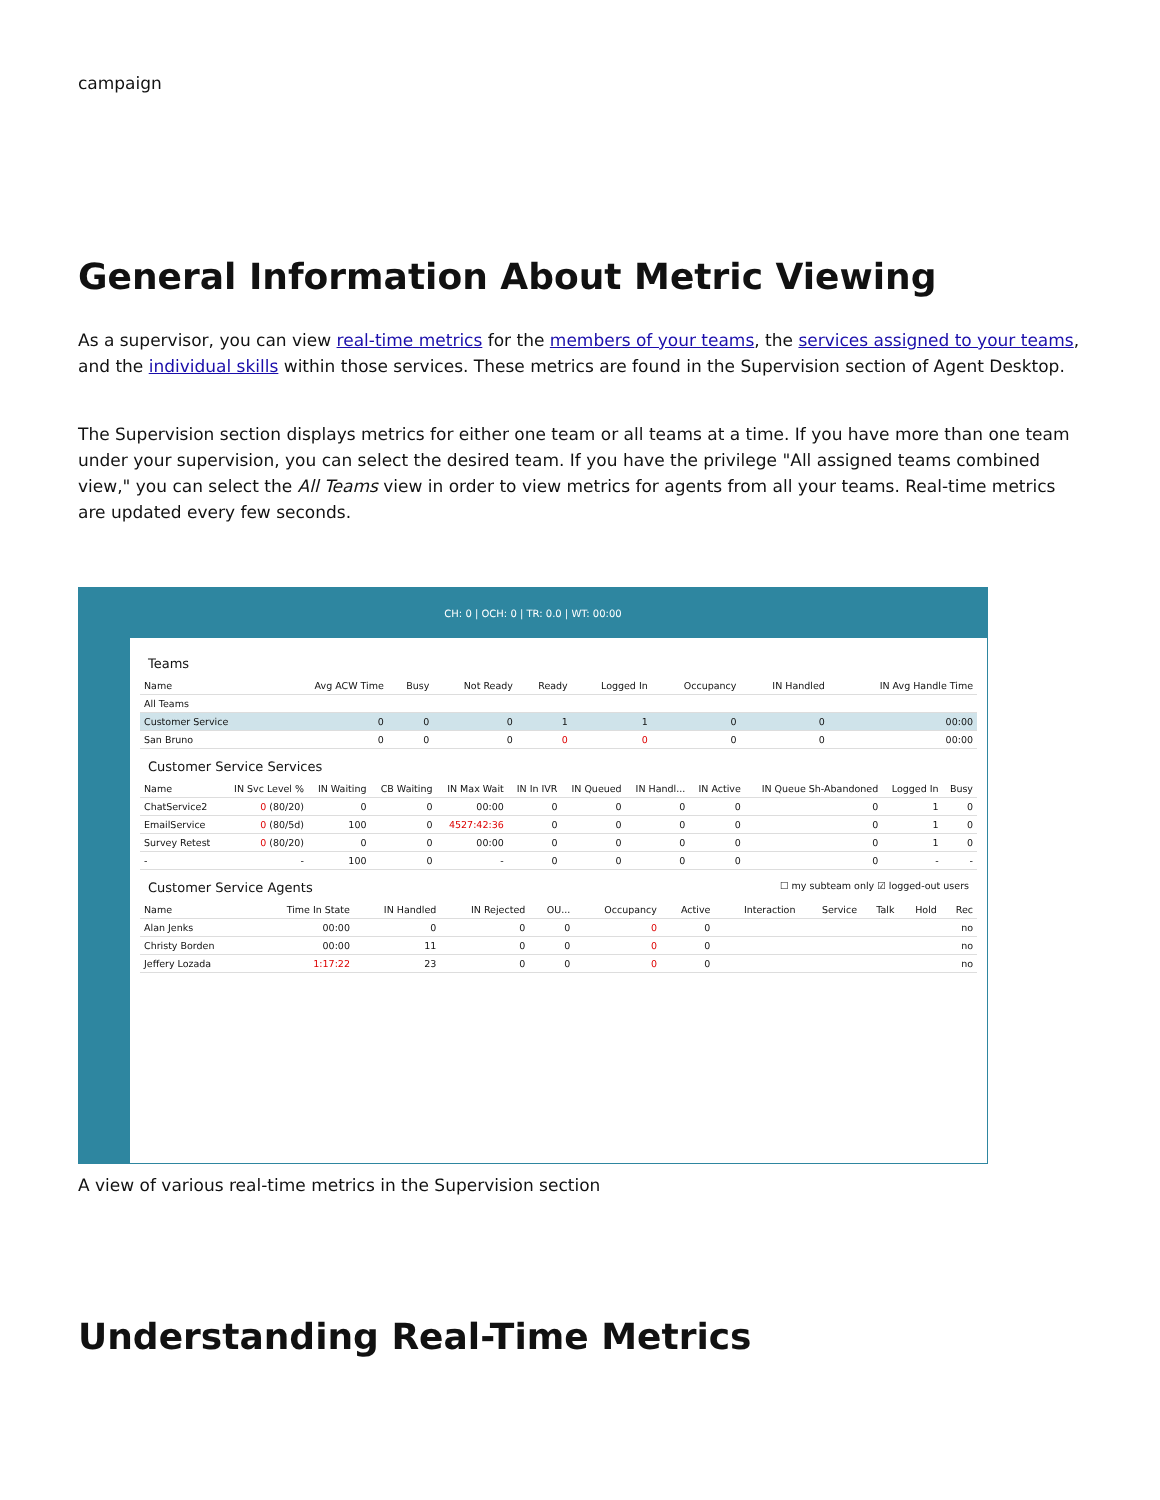campaign
General Information About Metric Viewing
As a supervisor, you can view real-time metrics for the members of your teams, the services assigned to your teams, and the individual skills within those services. These metrics are found in the Supervision section of Agent Desktop.
The Supervision section displays metrics for either one team or all teams at a time. If you have more than one team under your supervision, you can select the desired team. If you have the privilege "All assigned teams combined view," you can select the All Teams view in order to view metrics for agents from all your teams. Real-time metrics are updated every few seconds.
CH: 0 | OCH: 0 | TR: 0.0 | WT: 00:00
Teams
| Name | Avg ACW Time | Busy | Not Ready | Ready | Logged In | Occupancy | IN Handled | IN Avg Handle Time |
| --- | --- | --- | --- | --- | --- | --- | --- | --- |
| All Teams | | | | | | | | |
| Customer Service | 0 | 0 | 0 | 1 | 1 | 0 | 0 | 00:00 |
| San Bruno | 0 | 0 | 0 | 0 | 0 | 0 | 0 | 00:00 |
Customer Service Services
| Name | IN Svc Level % | IN Waiting | CB Waiting | IN Max Wait | IN In IVR | IN Queued | IN Handl... | IN Active | IN Queue Sh-Abandoned | Logged In | Busy |
| --- | --- | --- | --- | --- | --- | --- | --- | --- | --- | --- | --- |
| ChatService2 | 0 (80/20) | 0 | 0 | 00:00 | 0 | 0 | 0 | 0 | 0 | 1 | 0 |
| EmailService | 0 (80/5d) | 100 | 0 | 4527:42:36 | 0 | 0 | 0 | 0 | 0 | 1 | 0 |
| Survey Retest | 0 (80/20) | 0 | 0 | 00:00 | 0 | 0 | 0 | 0 | 0 | 1 | 0 |
| - | - | 100 | 0 | - | 0 | 0 | 0 | 0 | 0 | - | - |
Customer Service Agents ☐ my subteam only ☑ logged-out users
| Name | Time In State | IN Handled | IN Rejected | OU... | Occupancy | Active | Interaction | Service | Talk | Hold | Rec |
| --- | --- | --- | --- | --- | --- | --- | --- | --- | --- | --- | --- |
| Alan Jenks | 00:00 | 0 | 0 | 0 | 0 | 0 | | | | | no |
| Christy Borden | 00:00 | 11 | 0 | 0 | 0 | 0 | | | | | no |
| Jeffery Lozada | 1:17:22 | 23 | 0 | 0 | 0 | 0 | | | | | no |
A view of various real-time metrics in the Supervision section
Understanding Real-Time Metrics